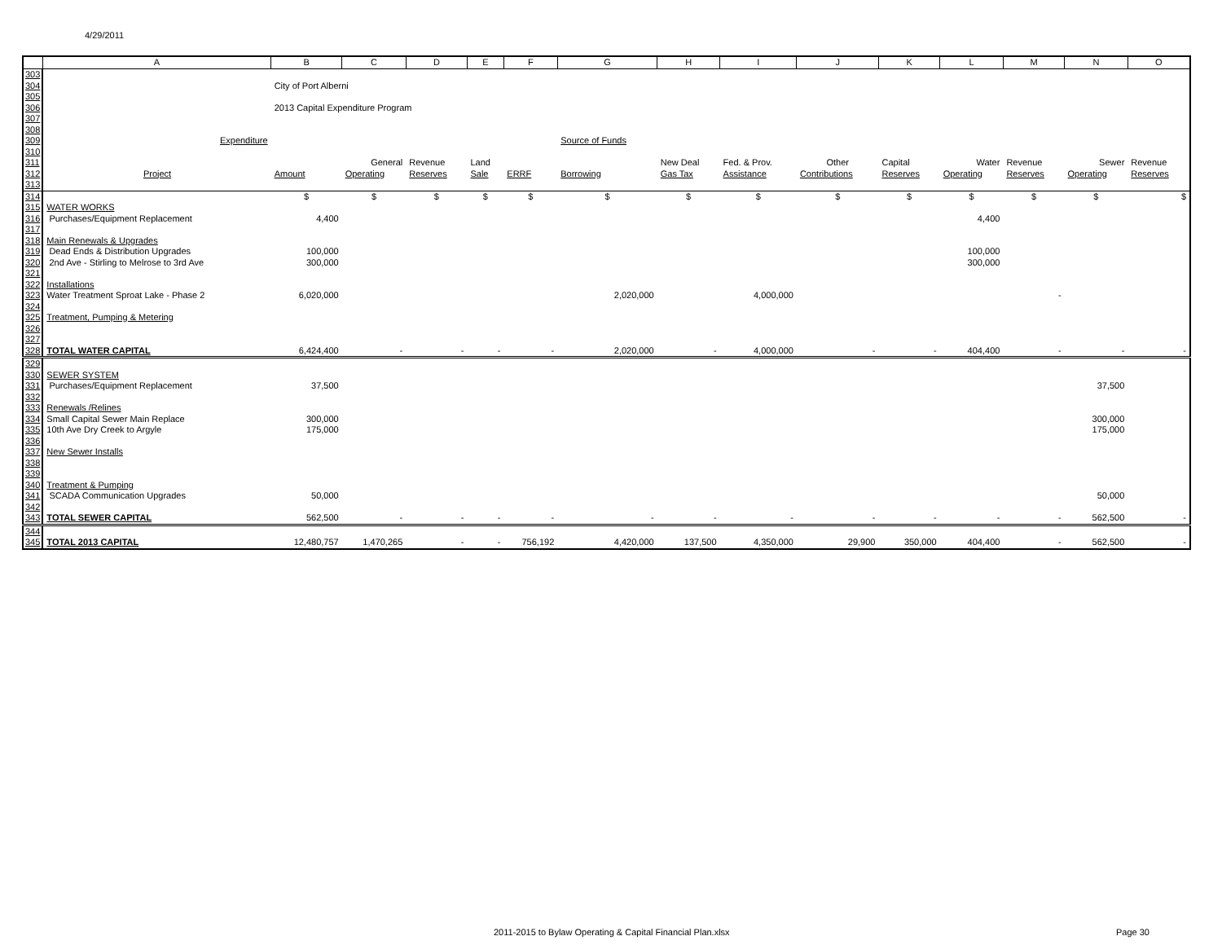4/29/2011
| | A | B | C | D | E | F | G | H | I | J | K | L | M | N | O |
| --- | --- | --- | --- | --- | --- | --- | --- | --- | --- | --- | --- | --- | --- | --- | --- |
| 303 | | | | | | | | | | | | | | | |
| 304 | | City of Port Alberni | | | | | | | | | | | | | |
| 305 | | | | | | | | | | | | | | | |
| 306 | | 2013 Capital Expenditure Program | | | | | | | | | | | | | |
| 307 | | | | | | | | | | | | | | | |
| 308 | | | | | | | | | | | | | | | |
| 309 | Expenditure | | | | | | Source of Funds | | | | | | | | |
| 310 | | | | | | | | | | | | | | | |
| 311 | | | General | Revenue | Land | | | New Deal | Fed. & Prov. | Other | Capital | Water | Revenue | Sewer | Revenue |
| 312 | Project | Amount | Operating | Reserves | Sale | ERRF | Borrowing | Gas Tax | Assistance | Contributions | Reserves | Operating | Reserves | Operating | Reserves |
| 313 | | | | | | | | | | | | | | | |
| 314 | | $ | $ | $ | $ | $ | $ | $ | $ | $ | $ | $ | $ | $ | $ |
| 315 | WATER WORKS | | | | | | | | | | | | | | |
| 316 | Purchases/Equipment Replacement | 4,400 | | | | | | | | | | 4,400 | | | |
| 317 | | | | | | | | | | | | | | | |
| 318 | Main Renewals & Upgrades | | | | | | | | | | | | | | |
| 319 | Dead Ends & Distribution Upgrades | 100,000 | | | | | | | | | | 100,000 | | | |
| 320 | 2nd Ave - Stirling to Melrose to 3rd Ave | 300,000 | | | | | | | | | | 300,000 | | | |
| 321 | | | | | | | | | | | | | | | |
| 322 | Installations | | | | | | | | | | | | | | |
| 323 | Water Treatment Sproat Lake - Phase 2 | 6,020,000 | | | | | 2,020,000 | | 4,000,000 | | | | - | | |
| 324 | | | | | | | | | | | | | | | |
| 325 | Treatment, Pumping & Metering | | | | | | | | | | | | | | |
| 326 | | | | | | | | | | | | | | | |
| 327 | | | | | | | | | | | | | | | |
| 328 | TOTAL WATER CAPITAL | 6,424,400 | - | - | - | - | 2,020,000 | - | 4,000,000 | - | - | 404,400 | - | - | - |
| 329 | | | | | | | | | | | | | | | |
| 330 | SEWER SYSTEM | | | | | | | | | | | | | | |
| 331 | Purchases/Equipment Replacement | 37,500 | | | | | | | | | | | | 37,500 | |
| 332 | | | | | | | | | | | | | | | |
| 333 | Renewals /Relines | | | | | | | | | | | | | | |
| 334 | Small Capital Sewer Main Replace | 300,000 | | | | | | | | | | | | 300,000 | |
| 335 | 10th Ave Dry Creek to Argyle | 175,000 | | | | | | | | | | | | 175,000 | |
| 336 | | | | | | | | | | | | | | | |
| 337 | New Sewer Installs | | | | | | | | | | | | | | |
| 338 | | | | | | | | | | | | | | | |
| 339 | | | | | | | | | | | | | | | |
| 340 | Treatment & Pumping | | | | | | | | | | | | | | |
| 341 | SCADA Communication Upgrades | 50,000 | | | | | | | | | | | | 50,000 | |
| 342 | | | | | | | | | | | | | | | |
| 343 | TOTAL SEWER CAPITAL | 562,500 | - | - | - | - | - | - | - | - | - | - | - | 562,500 | - |
| 344 | | | | | | | | | | | | | | | |
| 345 | TOTAL 2013 CAPITAL | 12,480,757 | 1,470,265 | - | - | 756,192 | 4,420,000 | 137,500 | 4,350,000 | 29,900 | 350,000 | 404,400 | - | 562,500 | - |
2011-2015 to Bylaw Operating & Capital Financial Plan.xlsx
Page 30